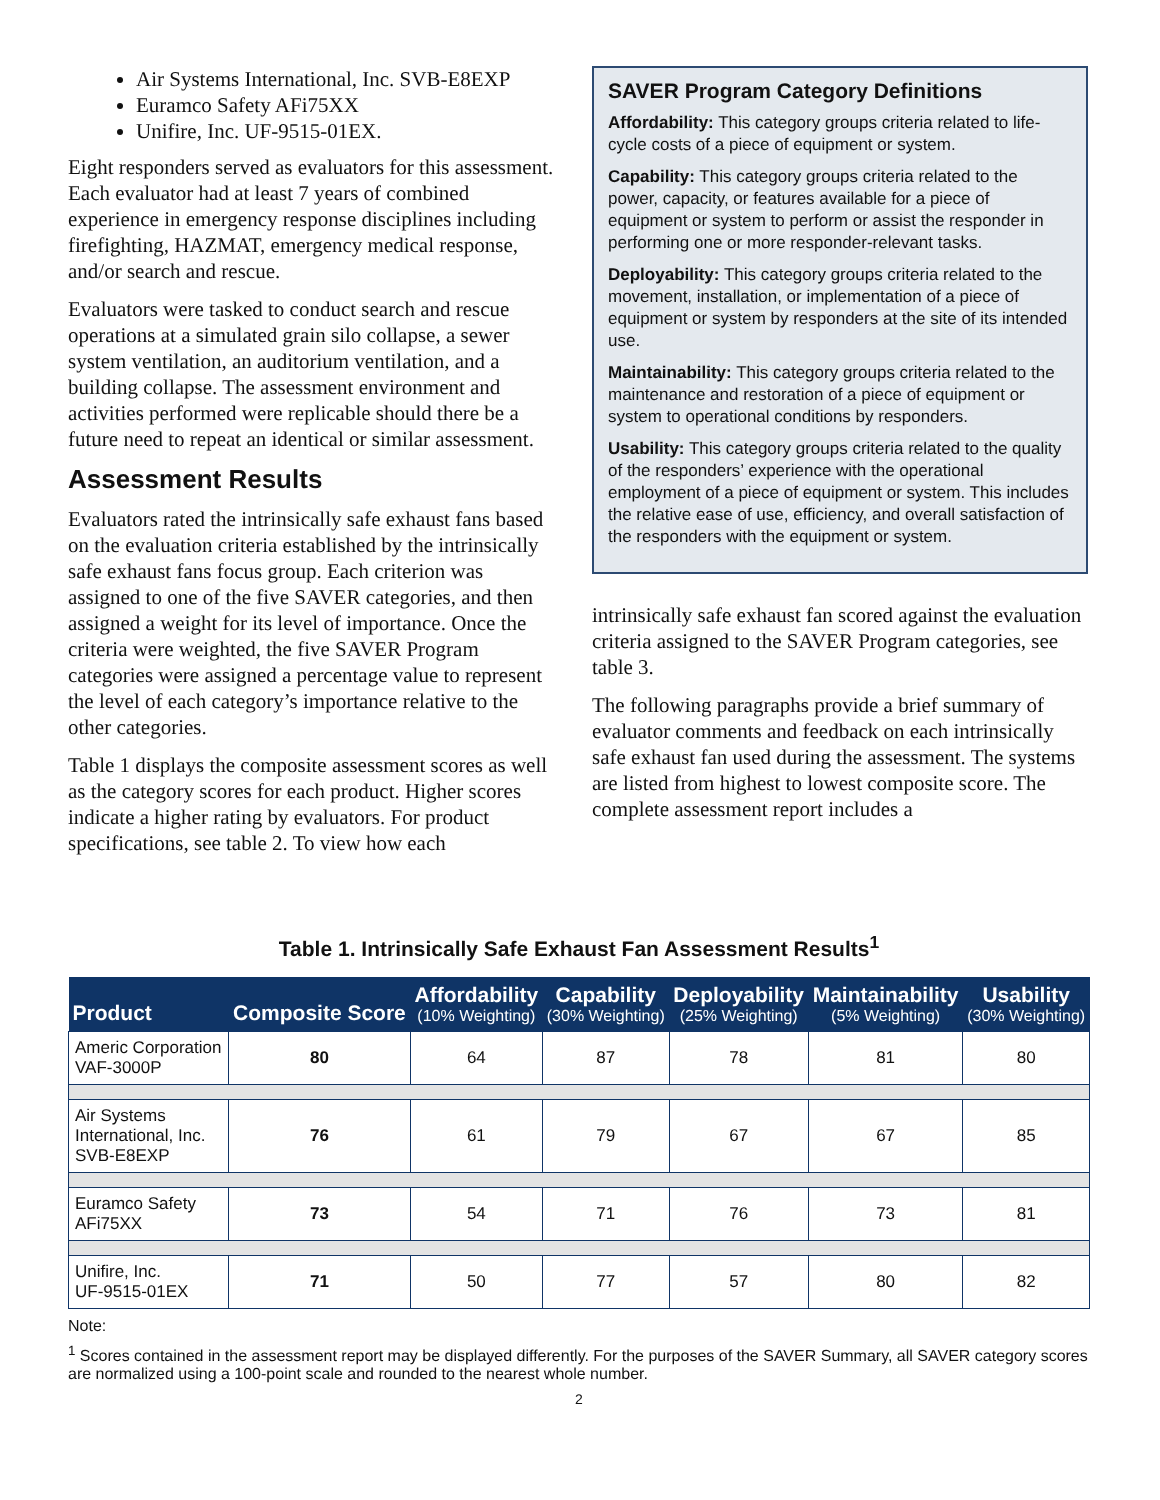Air Systems International, Inc. SVB-E8EXP
Euramco Safety AFi75XX
Unifire, Inc. UF-9515-01EX.
Eight responders served as evaluators for this assessment. Each evaluator had at least 7 years of combined experience in emergency response disciplines including firefighting, HAZMAT, emergency medical response, and/or search and rescue.
Evaluators were tasked to conduct search and rescue operations at a simulated grain silo collapse, a sewer system ventilation, an auditorium ventilation, and a building collapse. The assessment environment and activities performed were replicable should there be a future need to repeat an identical or similar assessment.
Assessment Results
Evaluators rated the intrinsically safe exhaust fans based on the evaluation criteria established by the intrinsically safe exhaust fans focus group. Each criterion was assigned to one of the five SAVER categories, and then assigned a weight for its level of importance. Once the criteria were weighted, the five SAVER Program categories were assigned a percentage value to represent the level of each category’s importance relative to the other categories.
Table 1 displays the composite assessment scores as well as the category scores for each product. Higher scores indicate a higher rating by evaluators. For product specifications, see table 2. To view how each
SAVER Program Category Definitions
Affordability: This category groups criteria related to life-cycle costs of a piece of equipment or system.
Capability: This category groups criteria related to the power, capacity, or features available for a piece of equipment or system to perform or assist the responder in performing one or more responder-relevant tasks.
Deployability: This category groups criteria related to the movement, installation, or implementation of a piece of equipment or system by responders at the site of its intended use.
Maintainability: This category groups criteria related to the maintenance and restoration of a piece of equipment or system to operational conditions by responders.
Usability: This category groups criteria related to the quality of the responders’ experience with the operational employment of a piece of equipment or system. This includes the relative ease of use, efficiency, and overall satisfaction of the responders with the equipment or system.
intrinsically safe exhaust fan scored against the evaluation criteria assigned to the SAVER Program categories, see table 3.
The following paragraphs provide a brief summary of evaluator comments and feedback on each intrinsically safe exhaust fan used during the assessment. The systems are listed from highest to lowest composite score. The complete assessment report includes a
Table 1. Intrinsically Safe Exhaust Fan Assessment Results<sup>1</sup>
| Product | Composite Score | Affordability (10% Weighting) | Capability (30% Weighting) | Deployability (25% Weighting) | Maintainability (5% Weighting) | Usability (30% Weighting) |
| --- | --- | --- | --- | --- | --- | --- |
| Americ Corporation VAF-3000P | 80 | 64 | 87 | 78 | 81 | 80 |
| Air Systems International, Inc. SVB-E8EXP | 76 | 61 | 79 | 67 | 67 | 85 |
| Euramco Safety AFi75XX | 73 | 54 | 71 | 76 | 73 | 81 |
| Unifire, Inc. UF-9515-01EX | 71 | 50 | 77 | 57 | 80 | 82 |
Note:
<sup>1</sup> Scores contained in the assessment report may be displayed differently. For the purposes of the SAVER Summary, all SAVER category scores are normalized using a 100-point scale and rounded to the nearest whole number.
2